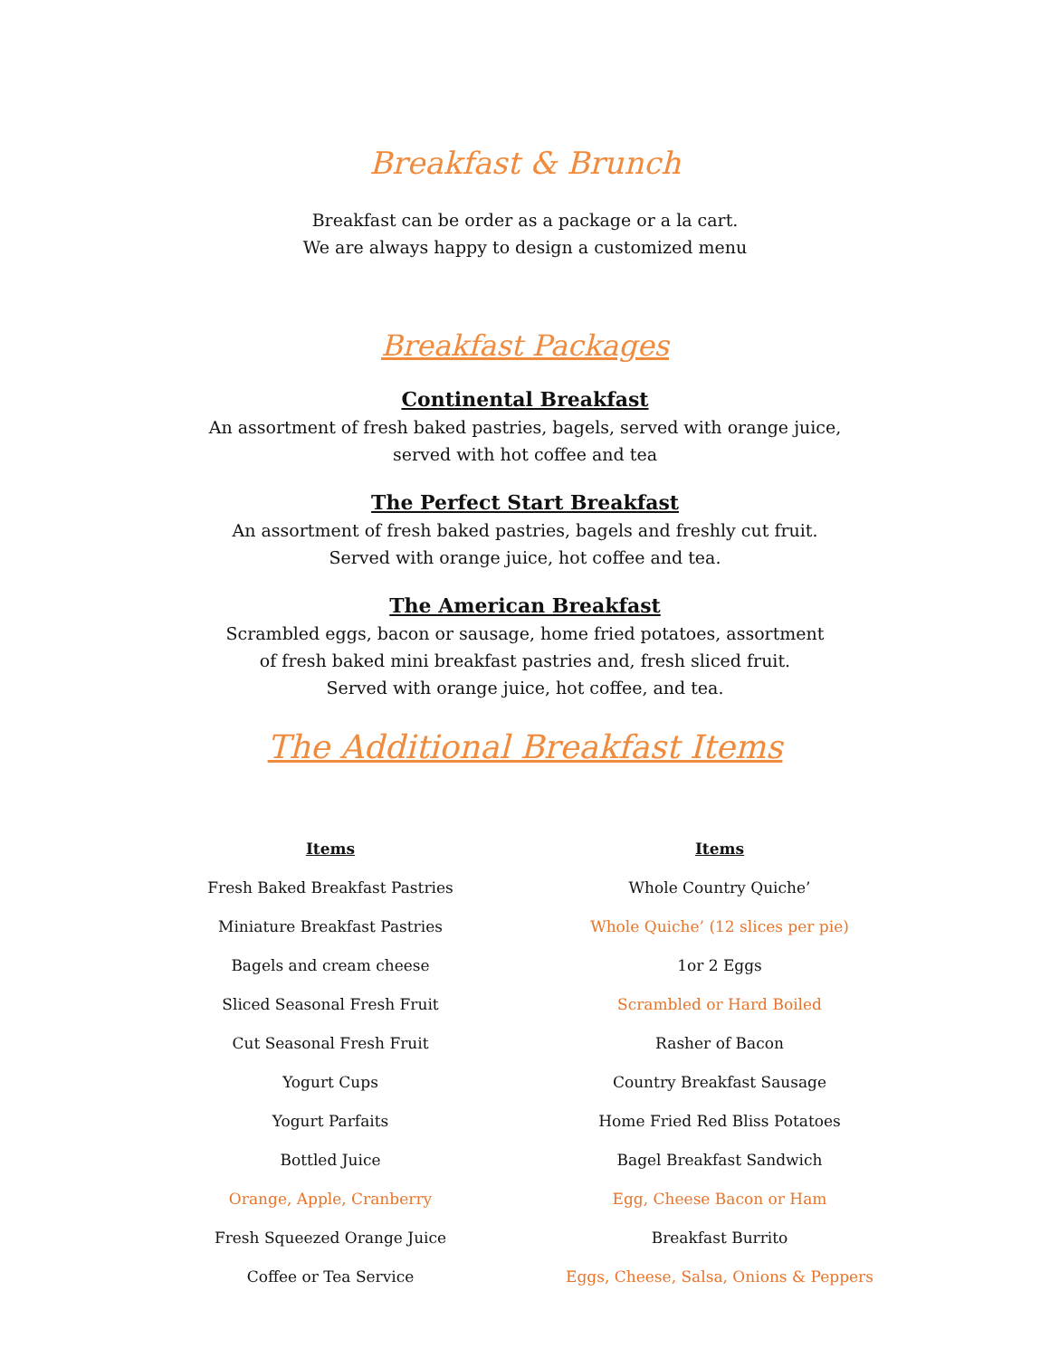Breakfast & Brunch
Breakfast can be order as a package or a la cart.
We are always happy to design a customized menu
Breakfast Packages
Continental Breakfast
An assortment of fresh baked pastries, bagels, served with orange juice,
served with hot coffee and tea
The Perfect Start Breakfast
An assortment of fresh baked pastries, bagels and freshly cut fruit.
Served with orange juice, hot coffee and tea.
The American Breakfast
Scrambled eggs, bacon or sausage, home fried potatoes, assortment
of fresh baked mini breakfast pastries and, fresh sliced fruit.
Served with orange juice, hot coffee, and tea.
The Additional Breakfast Items
| Items | Items |
| --- | --- |
| Fresh Baked Breakfast Pastries | Whole Country Quiche’ |
| Miniature Breakfast Pastries | Whole Quiche’ (12 slices per pie) |
| Bagels and cream cheese | 1or 2 Eggs |
| Sliced Seasonal Fresh Fruit | Scrambled or Hard Boiled |
| Cut Seasonal Fresh Fruit | Rasher of Bacon |
| Yogurt Cups | Country Breakfast Sausage |
| Yogurt Parfaits | Home Fried Red Bliss Potatoes |
| Bottled Juice | Bagel Breakfast Sandwich |
| Orange, Apple, Cranberry | Egg, Cheese Bacon or Ham |
| Fresh Squeezed Orange Juice | Breakfast Burrito |
| Coffee or Tea Service | Eggs, Cheese, Salsa, Onions & Peppers |